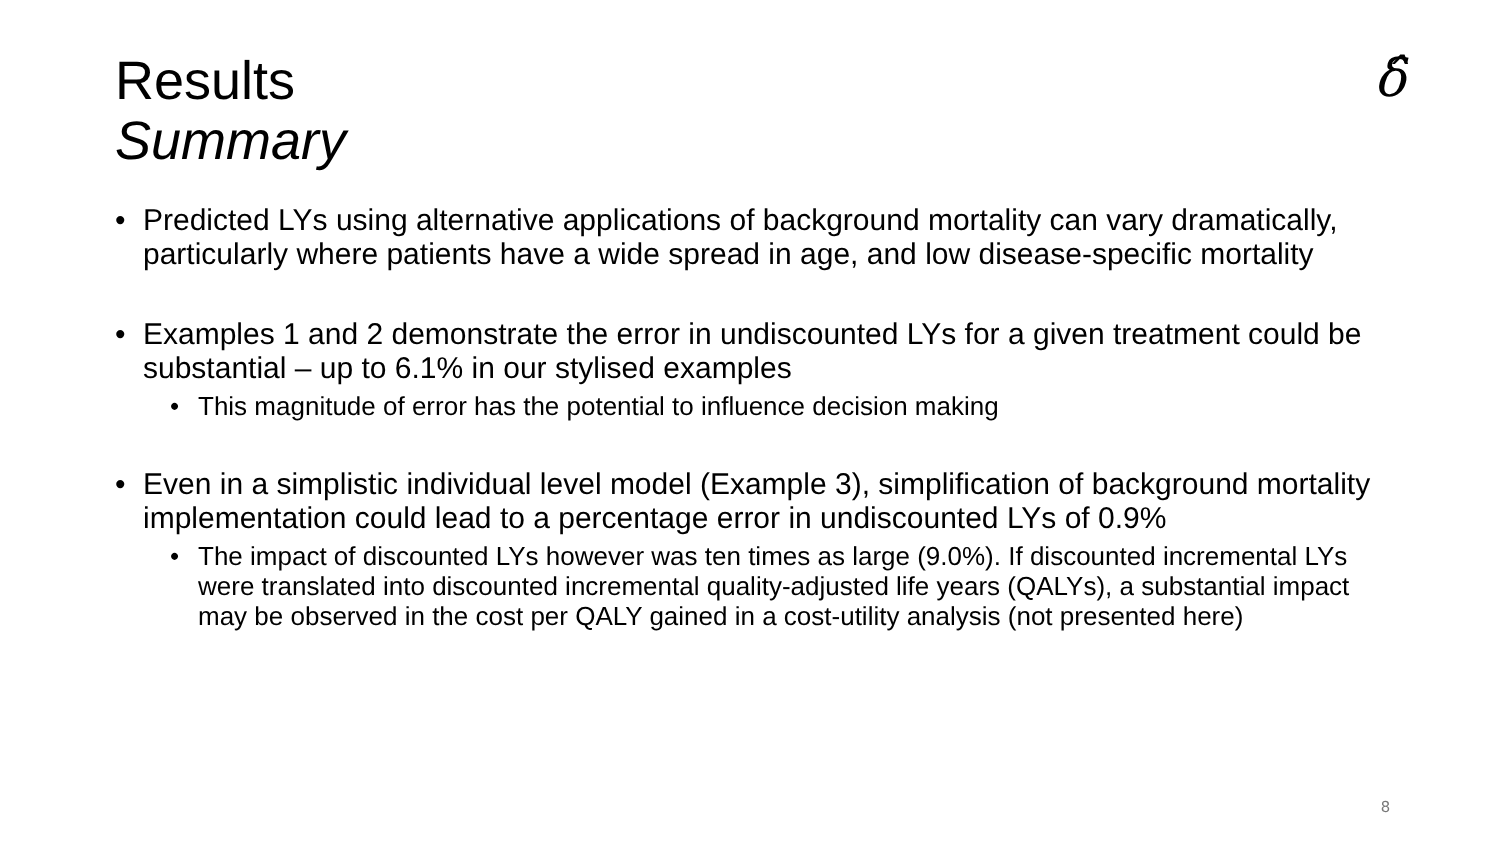Results
Summary
δ̂
• Predicted LYs using alternative applications of background mortality can vary dramatically, particularly where patients have a wide spread in age, and low disease-specific mortality
• Examples 1 and 2 demonstrate the error in undiscounted LYs for a given treatment could be substantial – up to 6.1% in our stylised examples
• This magnitude of error has the potential to influence decision making
• Even in a simplistic individual level model (Example 3), simplification of background mortality implementation could lead to a percentage error in undiscounted LYs of 0.9%
• The impact of discounted LYs however was ten times as large (9.0%). If discounted incremental LYs were translated into discounted incremental quality-adjusted life years (QALYs), a substantial impact may be observed in the cost per QALY gained in a cost-utility analysis (not presented here)
8